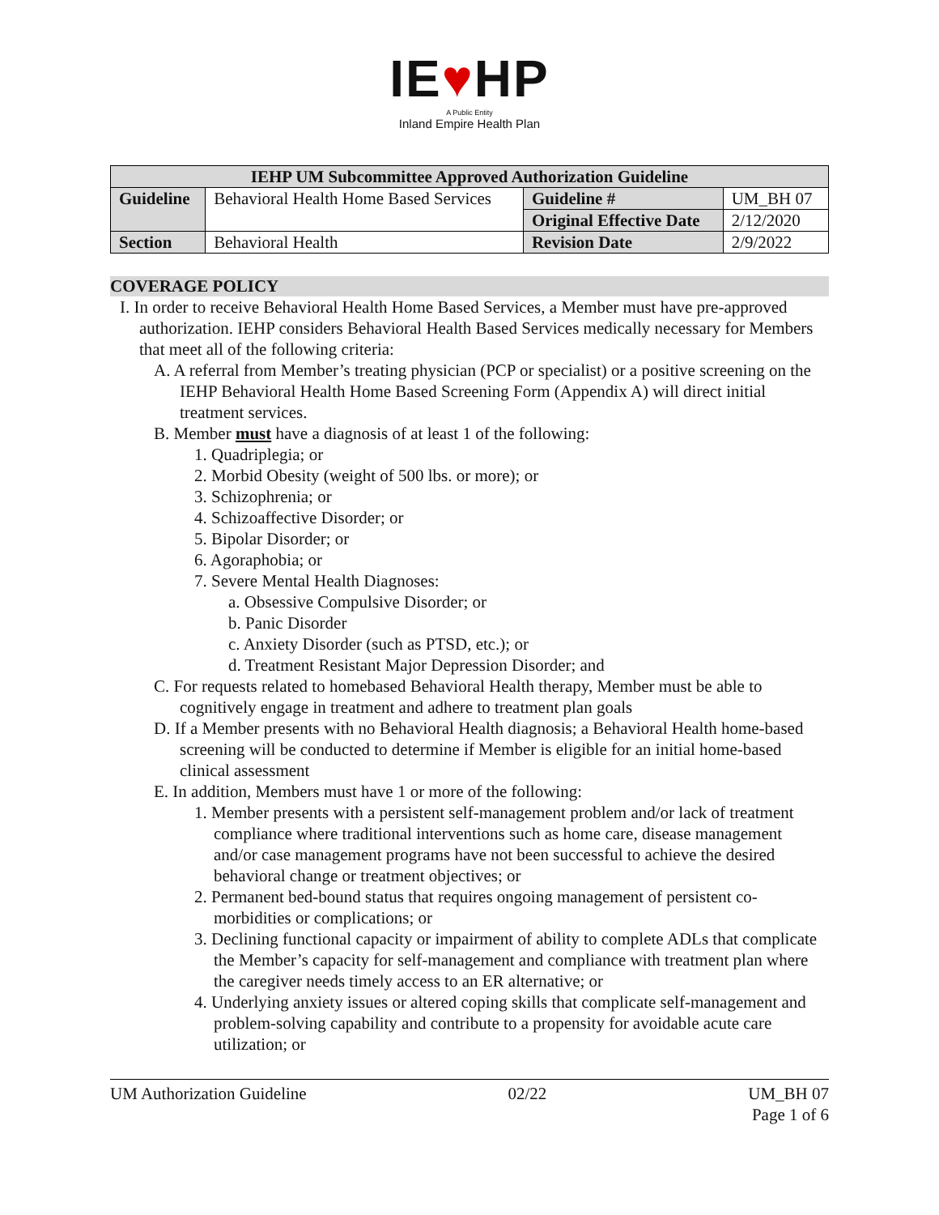IE♥HP
A Public Entity
Inland Empire Health Plan
| IEHP UM Subcommittee Approved Authorization Guideline | | | |
| --- | --- | --- | --- |
| Guideline | Behavioral Health Home Based Services | Guideline # | UM_BH 07 |
| | | Original Effective Date | 2/12/2020 |
| Section | Behavioral Health | Revision Date | 2/9/2022 |
COVERAGE POLICY
I. In order to receive Behavioral Health Home Based Services, a Member must have pre-approved authorization. IEHP considers Behavioral Health Based Services medically necessary for Members that meet all of the following criteria:
A. A referral from Member’s treating physician (PCP or specialist) or a positive screening on the IEHP Behavioral Health Home Based Screening Form (Appendix A) will direct initial treatment services.
B. Member must have a diagnosis of at least 1 of the following:
1. Quadriplegia; or
2. Morbid Obesity (weight of 500 lbs. or more); or
3. Schizophrenia; or
4. Schizoaffective Disorder; or
5. Bipolar Disorder; or
6. Agoraphobia; or
7. Severe Mental Health Diagnoses:
a. Obsessive Compulsive Disorder; or
b. Panic Disorder
c. Anxiety Disorder (such as PTSD, etc.); or
d. Treatment Resistant Major Depression Disorder; and
C. For requests related to homebased Behavioral Health therapy, Member must be able to cognitively engage in treatment and adhere to treatment plan goals
D. If a Member presents with no Behavioral Health diagnosis; a Behavioral Health home-based screening will be conducted to determine if Member is eligible for an initial home-based clinical assessment
E. In addition, Members must have 1 or more of the following:
1. Member presents with a persistent self-management problem and/or lack of treatment compliance where traditional interventions such as home care, disease management and/or case management programs have not been successful to achieve the desired behavioral change or treatment objectives; or
2. Permanent bed-bound status that requires ongoing management of persistent co-morbidities or complications; or
3. Declining functional capacity or impairment of ability to complete ADLs that complicate the Member’s capacity for self-management and compliance with treatment plan where the caregiver needs timely access to an ER alternative; or
4. Underlying anxiety issues or altered coping skills that complicate self-management and problem-solving capability and contribute to a propensity for avoidable acute care utilization; or
UM Authorization Guideline 02/22 UM_BH 07
Page 1 of 6